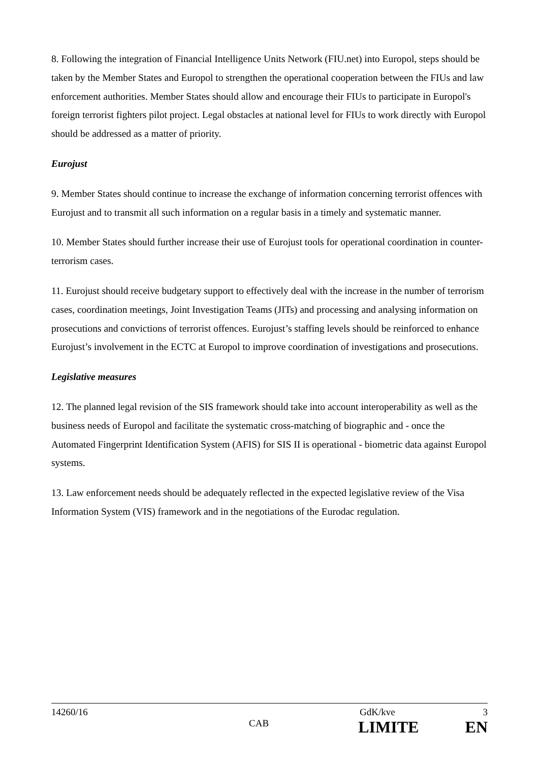8. Following the integration of Financial Intelligence Units Network (FIU.net) into Europol, steps should be taken by the Member States and Europol to strengthen the operational cooperation between the FIUs and law enforcement authorities. Member States should allow and encourage their FIUs to participate in Europol's foreign terrorist fighters pilot project. Legal obstacles at national level for FIUs to work directly with Europol should be addressed as a matter of priority.
Eurojust
9. Member States should continue to increase the exchange of information concerning terrorist offences with Eurojust and to transmit all such information on a regular basis in a timely and systematic manner.
10. Member States should further increase their use of Eurojust tools for operational coordination in counter-terrorism cases.
11. Eurojust should receive budgetary support to effectively deal with the increase in the number of terrorism cases, coordination meetings, Joint Investigation Teams (JITs) and processing and analysing information on prosecutions and convictions of terrorist offences. Eurojust’s staffing levels should be reinforced to enhance Eurojust’s involvement in the ECTC at Europol to improve coordination of investigations and prosecutions.
Legislative measures
12. The planned legal revision of the SIS framework should take into account interoperability as well as the business needs of Europol and facilitate the systematic cross-matching of biographic and - once the Automated Fingerprint Identification System (AFIS) for SIS II is operational - biometric data against Europol systems.
13. Law enforcement needs should be adequately reflected in the expected legislative review of the Visa Information System (VIS) framework and in the negotiations of the Eurodac regulation.
14260/16 GdK/kve 3
CAB LIMITE EN